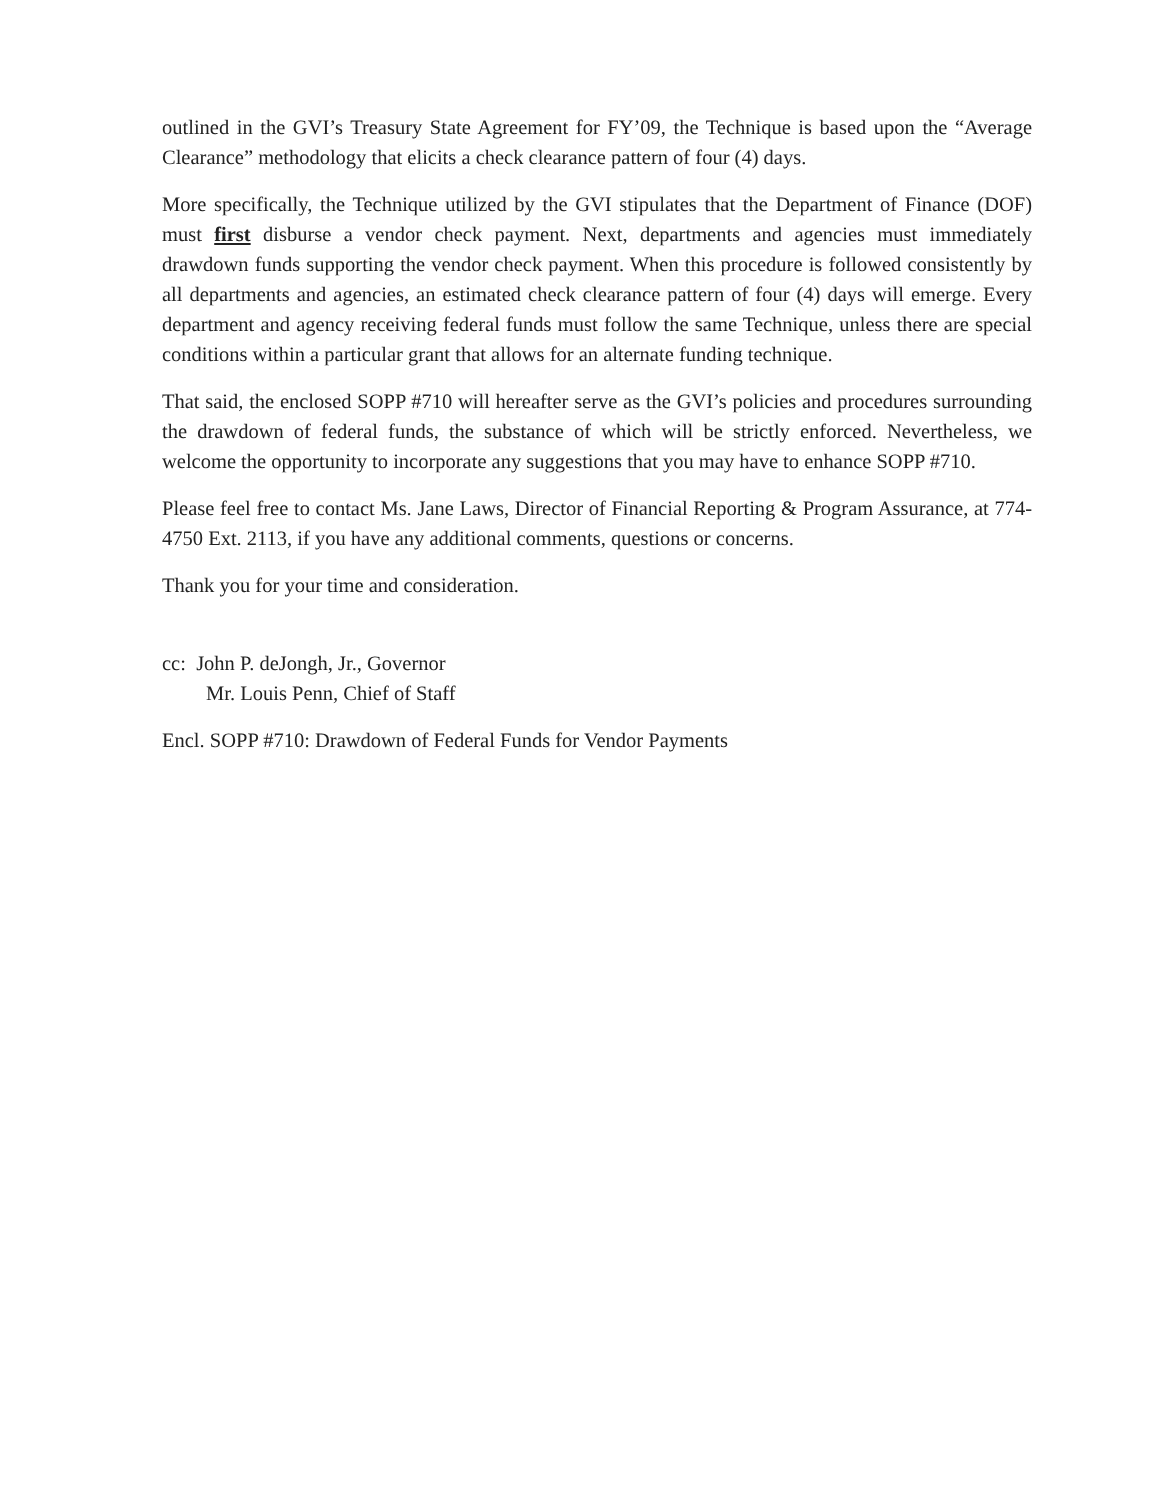outlined in the GVI’s Treasury State Agreement for FY’09, the Technique is based upon the “Average Clearance” methodology that elicits a check clearance pattern of four (4) days.
More specifically, the Technique utilized by the GVI stipulates that the Department of Finance (DOF) must first disburse a vendor check payment. Next, departments and agencies must immediately drawdown funds supporting the vendor check payment. When this procedure is followed consistently by all departments and agencies, an estimated check clearance pattern of four (4) days will emerge. Every department and agency receiving federal funds must follow the same Technique, unless there are special conditions within a particular grant that allows for an alternate funding technique.
That said, the enclosed SOPP #710 will hereafter serve as the GVI’s policies and procedures surrounding the drawdown of federal funds, the substance of which will be strictly enforced. Nevertheless, we welcome the opportunity to incorporate any suggestions that you may have to enhance SOPP #710.
Please feel free to contact Ms. Jane Laws, Director of Financial Reporting & Program Assurance, at 774-4750 Ext. 2113, if you have any additional comments, questions or concerns.
Thank you for your time and consideration.
cc: John P. deJongh, Jr., Governor
Mr. Louis Penn, Chief of Staff
Encl. SOPP #710: Drawdown of Federal Funds for Vendor Payments